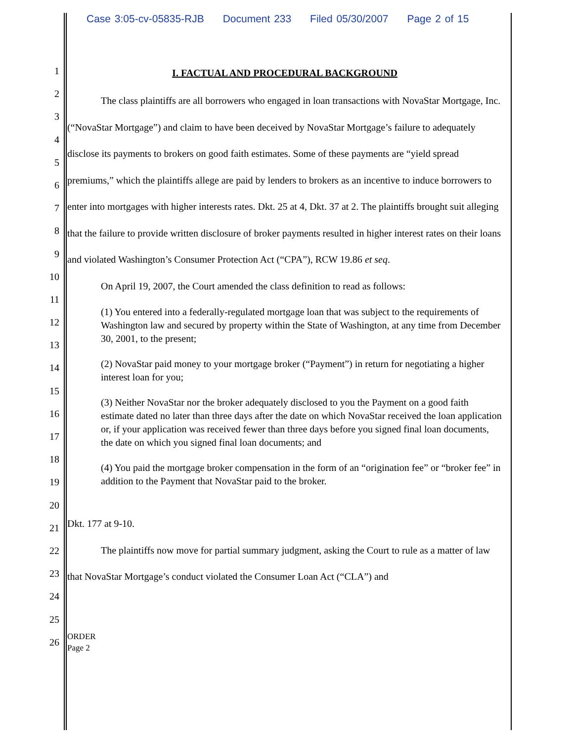Case 3:05-cv-05835-RJB Document 233 Filed 05/30/2007 Page 2 of 15
1
2
3
4
5
6
7
8
9
10
11
12
13
14
15
16
17
18
19
20
21
22
23
24
25
26
I. FACTUAL AND PROCEDURAL BACKGROUND
The class plaintiffs are all borrowers who engaged in loan transactions with NovaStar Mortgage, Inc. (“NovaStar Mortgage”) and claim to have been deceived by NovaStar Mortgage’s failure to adequately disclose its payments to brokers on good faith estimates. Some of these payments are “yield spread premiums,” which the plaintiffs allege are paid by lenders to brokers as an incentive to induce borrowers to enter into mortgages with higher interests rates. Dkt. 25 at 4, Dkt. 37 at 2. The plaintiffs brought suit alleging that the failure to provide written disclosure of broker payments resulted in higher interest rates on their loans and violated Washington’s Consumer Protection Act (“CPA”), RCW 19.86 et seq.
On April 19, 2007, the Court amended the class definition to read as follows:
(1) You entered into a federally-regulated mortgage loan that was subject to the requirements of Washington law and secured by property within the State of Washington, at any time from December 30, 2001, to the present;
(2) NovaStar paid money to your mortgage broker (“Payment”) in return for negotiating a higher interest loan for you;
(3) Neither NovaStar nor the broker adequately disclosed to you the Payment on a good faith estimate dated no later than three days after the date on which NovaStar received the loan application or, if your application was received fewer than three days before you signed final loan documents, the date on which you signed final loan documents; and
(4) You paid the mortgage broker compensation in the form of an “origination fee” or “broker fee” in addition to the Payment that NovaStar paid to the broker.
Dkt. 177 at 9-10.
The plaintiffs now move for partial summary judgment, asking the Court to rule as a matter of law that NovaStar Mortgage’s conduct violated the Consumer Loan Act (“CLA”) and
ORDER
Page 2